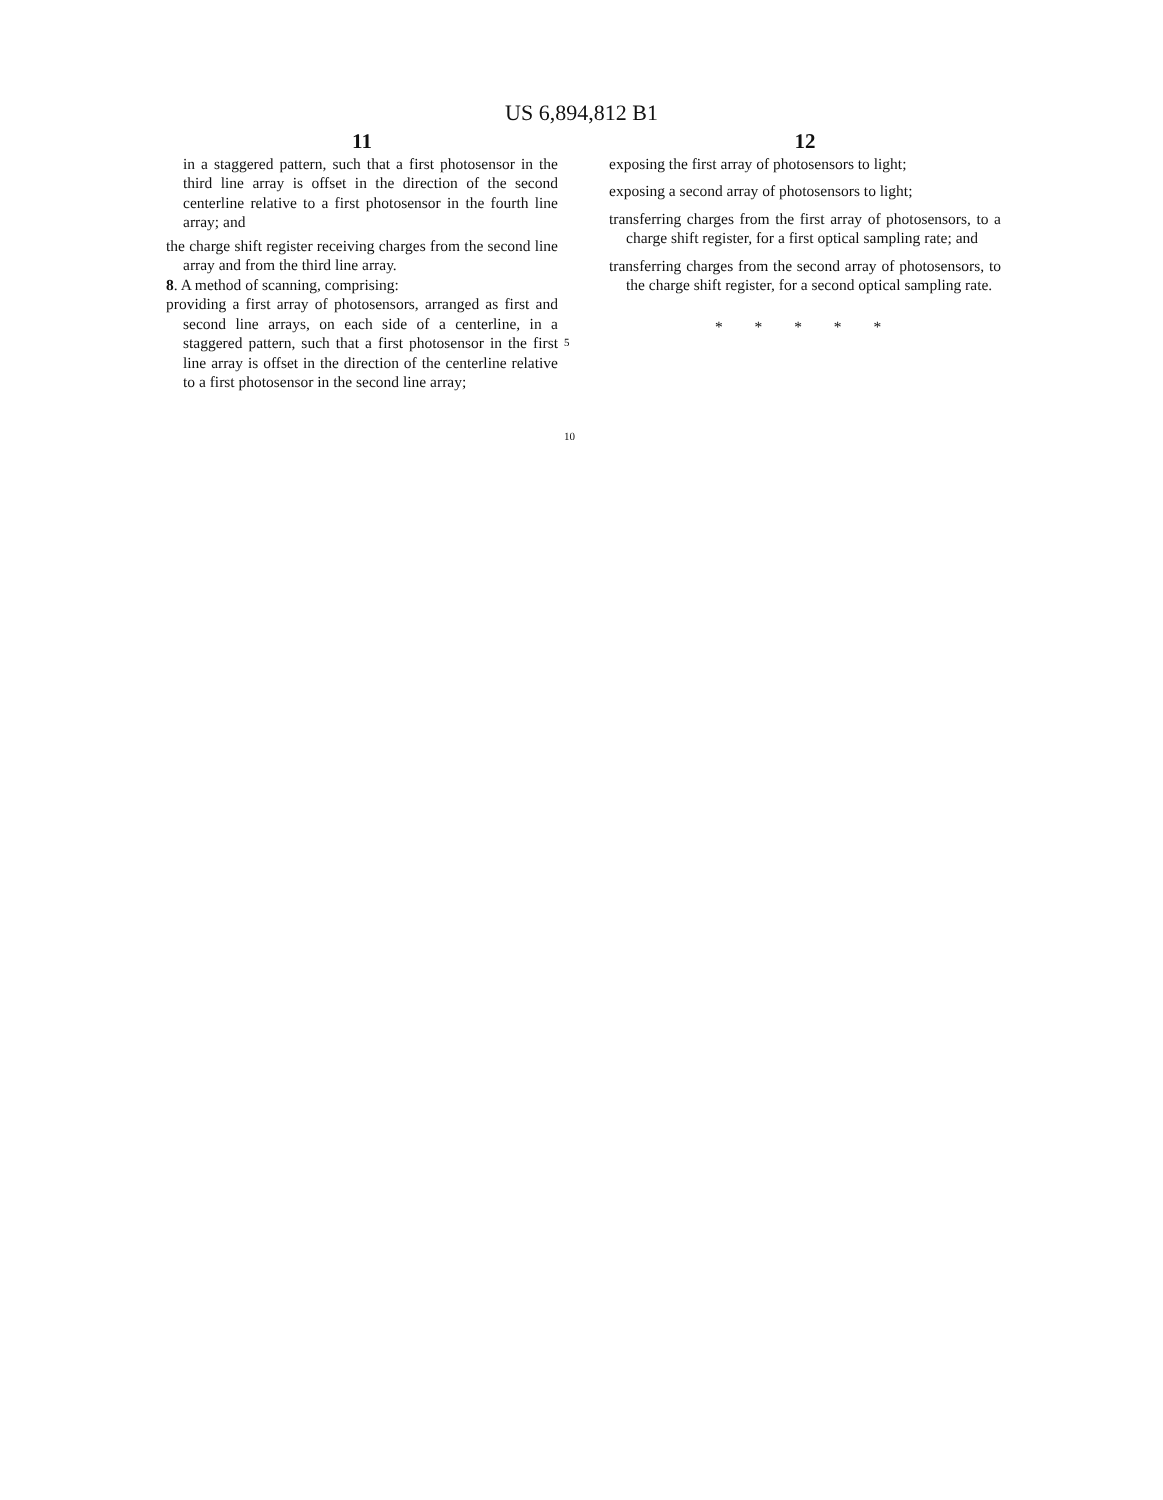US 6,894,812 B1
11
in a staggered pattern, such that a first photosensor in the third line array is offset in the direction of the second centerline relative to a first photosensor in the fourth line array; and
the charge shift register receiving charges from the second line array and from the third line array.
8. A method of scanning, comprising:
providing a first array of photosensors, arranged as first and second line arrays, on each side of a centerline, in a staggered pattern, such that a first photosensor in the first line array is offset in the direction of the centerline relative to a first photosensor in the second line array;
5
10
12
exposing the first array of photosensors to light;
exposing a second array of photosensors to light;
transferring charges from the first array of photosensors, to a charge shift register, for a first optical sampling rate; and
transferring charges from the second array of photosensors, to the charge shift register, for a second optical sampling rate.
* * * * *